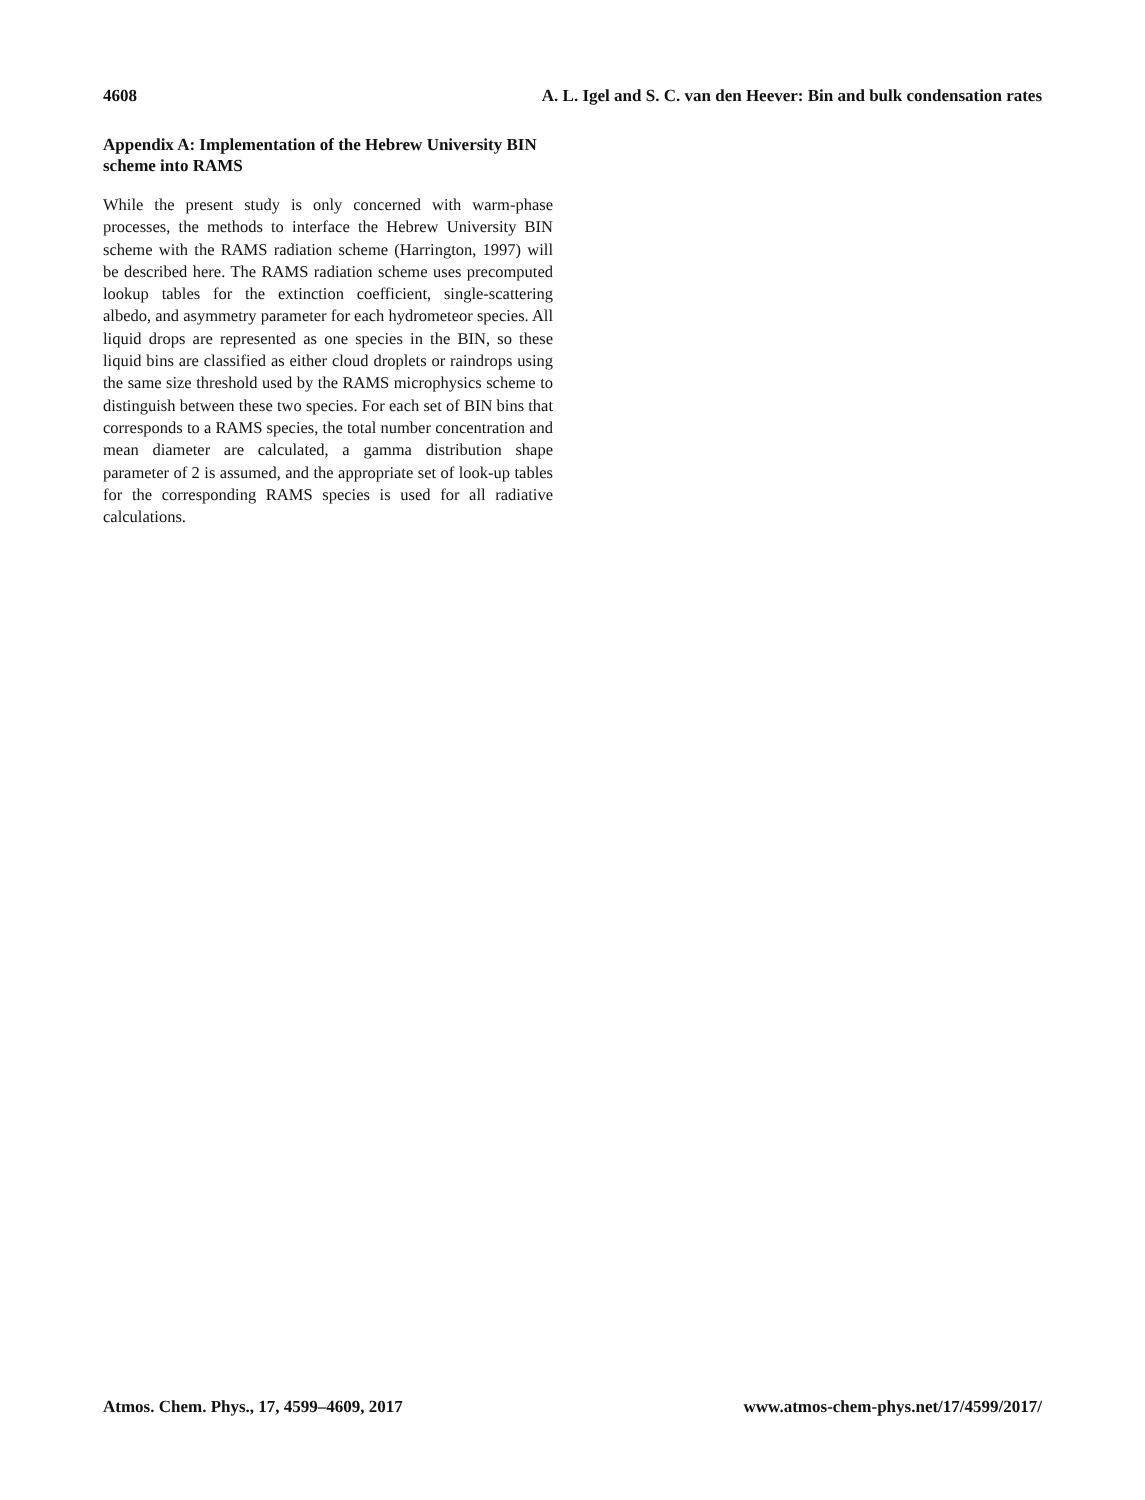4608 A. L. Igel and S. C. van den Heever: Bin and bulk condensation rates
Appendix A: Implementation of the Hebrew University BIN scheme into RAMS
While the present study is only concerned with warm-phase processes, the methods to interface the Hebrew University BIN scheme with the RAMS radiation scheme (Harrington, 1997) will be described here. The RAMS radiation scheme uses precomputed lookup tables for the extinction coefficient, single-scattering albedo, and asymmetry parameter for each hydrometeor species. All liquid drops are represented as one species in the BIN, so these liquid bins are classified as either cloud droplets or raindrops using the same size threshold used by the RAMS microphysics scheme to distinguish between these two species. For each set of BIN bins that corresponds to a RAMS species, the total number concentration and mean diameter are calculated, a gamma distribution shape parameter of 2 is assumed, and the appropriate set of look-up tables for the corresponding RAMS species is used for all radiative calculations.
Atmos. Chem. Phys., 17, 4599–4609, 2017 www.atmos-chem-phys.net/17/4599/2017/